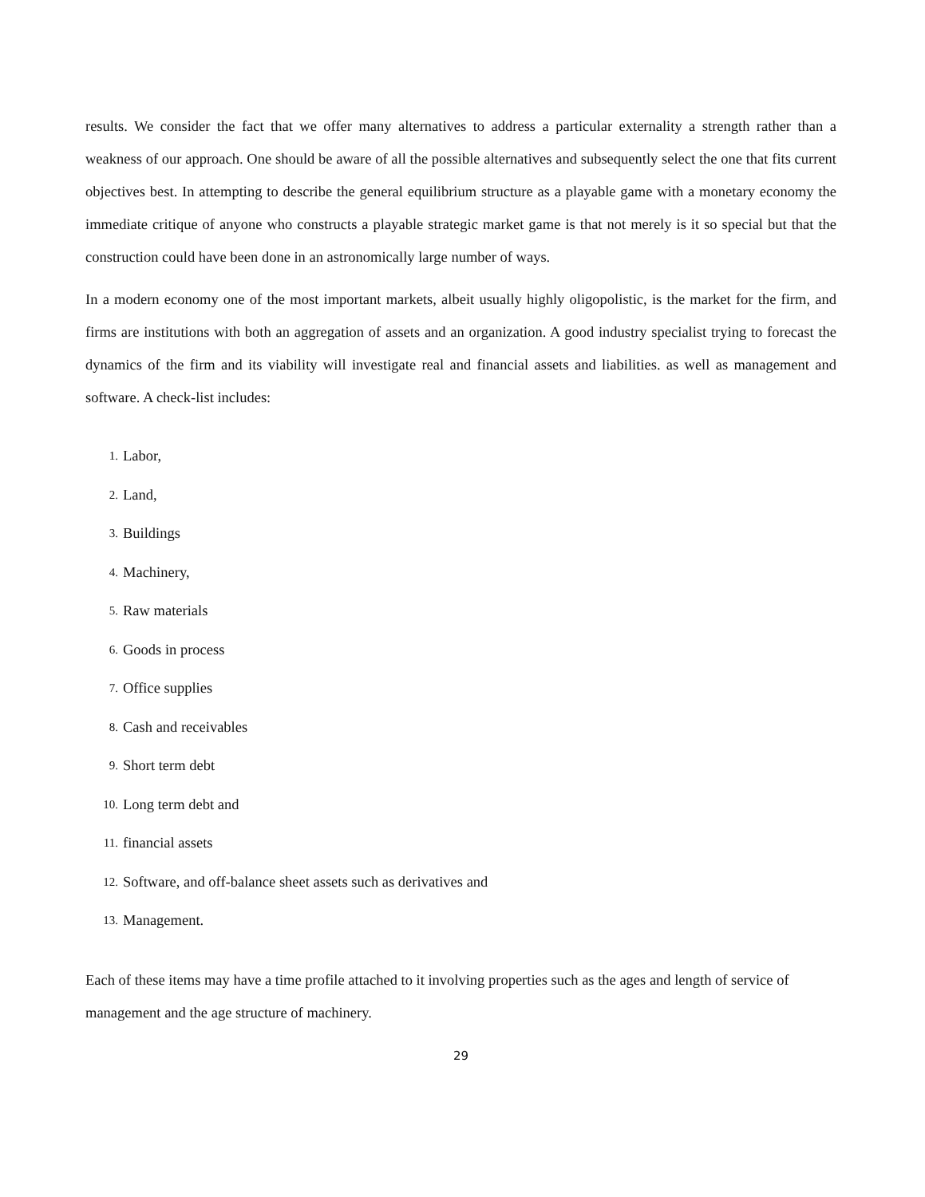results. We consider the fact that we offer many alternatives to address a particular externality a strength rather than a weakness of our approach. One should be aware of all the possible alternatives and subsequently select the one that fits current objectives best. In attempting to describe the general equilibrium structure as a playable game with a monetary economy the immediate critique of anyone who constructs a playable strategic market game is that not merely is it so special but that the construction could have been done in an astronomically large number of ways.
In a modern economy one of the most important markets, albeit usually highly oligopolistic, is the market for the firm, and firms are institutions with both an aggregation of assets and an organization. A good industry specialist trying to forecast the dynamics of the firm and its viability will investigate real and financial assets and liabilities. as well as management and software. A check-list includes:
1. Labor,
2. Land,
3. Buildings
4. Machinery,
5. Raw materials
6. Goods in process
7. Office supplies
8. Cash and receivables
9. Short term debt
10. Long term debt and
11. financial assets
12. Software, and off-balance sheet assets such as derivatives and
13. Management.
Each of these items may have a time profile attached to it involving properties such as the ages and length of service of management and the age structure of machinery.
29